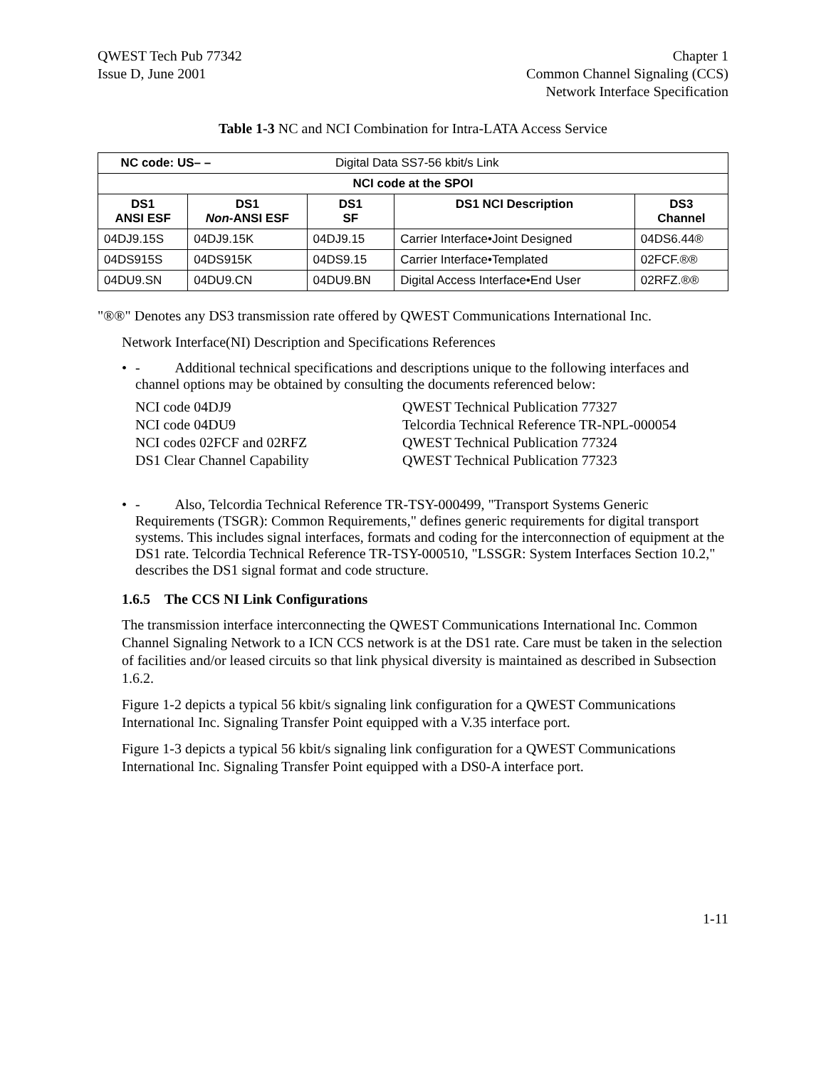QWEST Tech Pub 77342
Issue D, June 2001
Chapter 1
Common Channel Signaling (CCS)
Network Interface Specification
Table 1-3 NC and NCI Combination for Intra-LATA Access Service
| NC code: US– – Digital Data SS7-56 kbit/s Link | | | | |
| NCI code at the SPOI | | | | |
| DS1 ANSI ESF | DS1 Non -ANSI ESF | DS1 SF | DS1 NCI Description | DS3 Channel |
| 04DJ9.15S | 04DJ9.15K | 04DJ9.15 | Carrier Interface•Joint Designed | 04DS6.44® |
| 04DS915S | 04DS915K | 04DS9.15 | Carrier Interface•Templated | 02FCF.®® |
| 04DU9.SN | 04DU9.CN | 04DU9.BN | Digital Access Interface•End User | 02RFZ.®® |
"®®" Denotes any DS3 transmission rate offered by QWEST Communications International Inc.
Network Interface(NI) Description and Specifications References
• - Additional technical specifications and descriptions unique to the following interfaces and channel options may be obtained by consulting the documents referenced below:
NCI code 04DJ9
QWEST Technical Publication 77327
NCI code 04DU9
Telcordia Technical Reference TR-NPL-000054
NCI codes 02FCF and 02RFZ
QWEST Technical Publication 77324
DS1 Clear Channel Capability
QWEST Technical Publication 77323
• - Also, Telcordia Technical Reference TR-TSY-000499, "Transport Systems Generic Requirements (TSGR): Common Requirements," defines generic requirements for digital transport systems. This includes signal interfaces, formats and coding for the interconnection of equipment at the DS1 rate. Telcordia Technical Reference TR-TSY-000510, "LSSGR: System Interfaces Section 10.2," describes the DS1 signal format and code structure.
1.6.5 The CCS NI Link Configurations
The transmission interface interconnecting the QWEST Communications International Inc. Common Channel Signaling Network to a ICN CCS network is at the DS1 rate. Care must be taken in the selection of facilities and/or leased circuits so that link physical diversity is maintained as described in Subsection 1.6.2.
Figure 1-2 depicts a typical 56 kbit/s signaling link configuration for a QWEST Communications International Inc. Signaling Transfer Point equipped with a V.35 interface port.
Figure 1-3 depicts a typical 56 kbit/s signaling link configuration for a QWEST Communications International Inc. Signaling Transfer Point equipped with a DS0-A interface port.
1-11